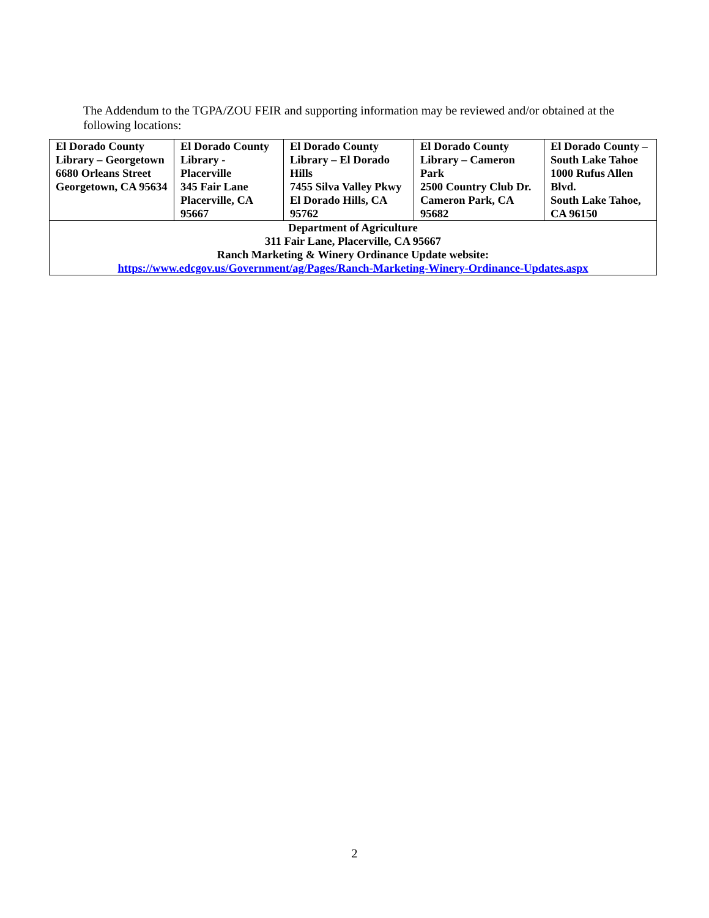The Addendum to the TGPA/ZOU FEIR and supporting information may be reviewed and/or obtained at the following locations:
| El Dorado County Library – Georgetown 6680 Orleans Street Georgetown, CA 95634 | El Dorado County Library - Placerville 345 Fair Lane Placerville, CA 95667 | El Dorado County Library – El Dorado Hills 7455 Silva Valley Pkwy El Dorado Hills, CA 95762 | El Dorado County Library – Cameron Park 2500 Country Club Dr. Cameron Park, CA 95682 | El Dorado County – South Lake Tahoe 1000 Rufus Allen Blvd. South Lake Tahoe, CA 96150 |
| Department of Agriculture 311 Fair Lane, Placerville, CA 95667 Ranch Marketing & Winery Ordinance Update website: https://www.edcgov.us/Government/ag/Pages/Ranch-Marketing-Winery-Ordinance-Updates.aspx | | | | |
2